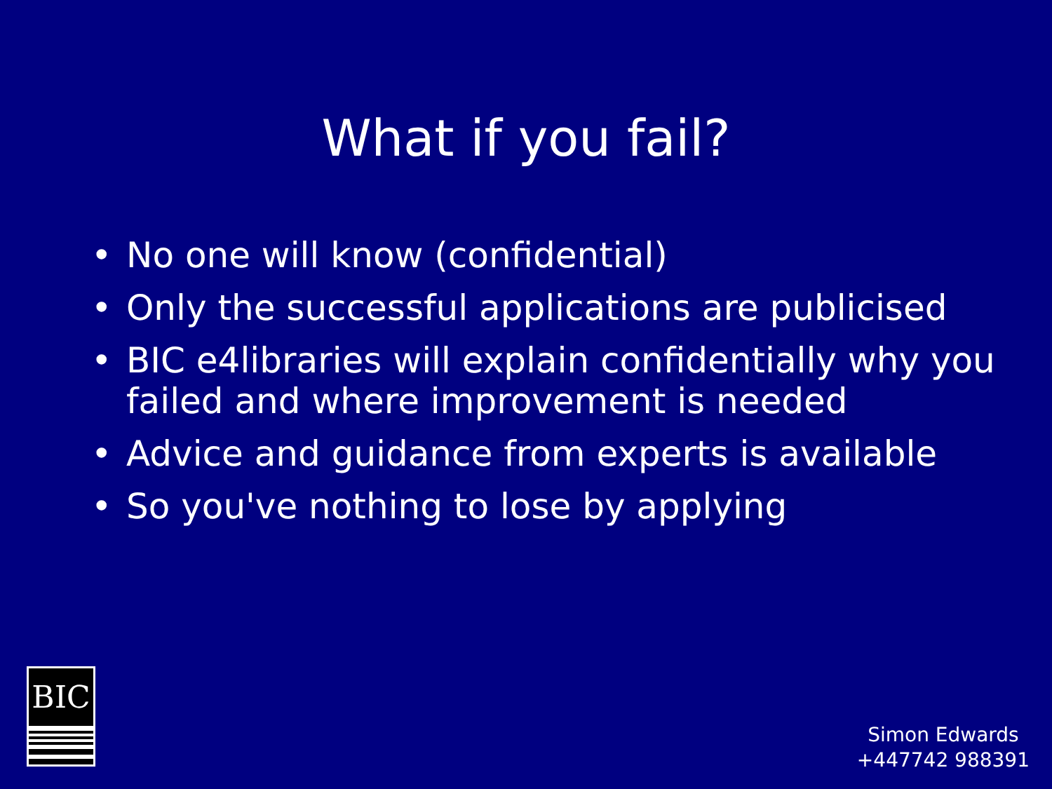What if you fail?
• No one will know (confidential)
• Only the successful applications are publicised
• BIC e4libraries will explain confidentially why you failed and where improvement is needed
• Advice and guidance from experts is available
• So you've nothing to lose by applying
BIC
Simon Edwards
+447742 988391